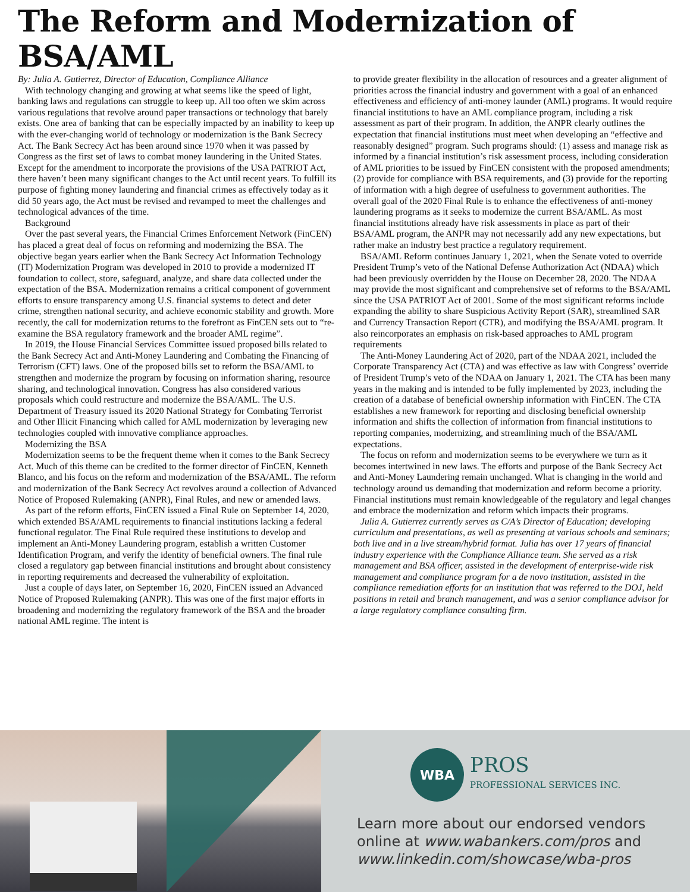The Reform and Modernization of BSA/AML
By: Julia A. Gutierrez, Director of Education, Compliance Alliance
With technology changing and growing at what seems like the speed of light, banking laws and regulations can struggle to keep up. All too often we skim across various regulations that revolve around paper transactions or technology that barely exists. One area of banking that can be especially impacted by an inability to keep up with the ever-changing world of technology or modernization is the Bank Secrecy Act. The Bank Secrecy Act has been around since 1970 when it was passed by Congress as the first set of laws to combat money laundering in the United States. Except for the amendment to incorporate the provisions of the USA PATRIOT Act, there haven’t been many significant changes to the Act until recent years. To fulfill its purpose of fighting money laundering and financial crimes as effectively today as it did 50 years ago, the Act must be revised and revamped to meet the challenges and technological advances of the time.
Background
Over the past several years, the Financial Crimes Enforcement Network (FinCEN) has placed a great deal of focus on reforming and modernizing the BSA. The objective began years earlier when the Bank Secrecy Act Information Technology (IT) Modernization Program was developed in 2010 to provide a modernized IT foundation to collect, store, safeguard, analyze, and share data collected under the expectation of the BSA. Modernization remains a critical component of government efforts to ensure transparency among U.S. financial systems to detect and deter crime, strengthen national security, and achieve economic stability and growth. More recently, the call for modernization returns to the forefront as FinCEN sets out to “re-examine the BSA regulatory framework and the broader AML regime”.
In 2019, the House Financial Services Committee issued proposed bills related to the Bank Secrecy Act and Anti-Money Laundering and Combating the Financing of Terrorism (CFT) laws. One of the proposed bills set to reform the BSA/AML to strengthen and modernize the program by focusing on information sharing, resource sharing, and technological innovation. Congress has also considered various proposals which could restructure and modernize the BSA/AML. The U.S. Department of Treasury issued its 2020 National Strategy for Combating Terrorist and Other Illicit Financing which called for AML modernization by leveraging new technologies coupled with innovative compliance approaches.
Modernizing the BSA
Modernization seems to be the frequent theme when it comes to the Bank Secrecy Act. Much of this theme can be credited to the former director of FinCEN, Kenneth Blanco, and his focus on the reform and modernization of the BSA/AML. The reform and modernization of the Bank Secrecy Act revolves around a collection of Advanced Notice of Proposed Rulemaking (ANPR), Final Rules, and new or amended laws.
As part of the reform efforts, FinCEN issued a Final Rule on September 14, 2020, which extended BSA/AML requirements to financial institutions lacking a federal functional regulator. The Final Rule required these institutions to develop and implement an Anti-Money Laundering program, establish a written Customer Identification Program, and verify the identity of beneficial owners. The final rule closed a regulatory gap between financial institutions and brought about consistency in reporting requirements and decreased the vulnerability of exploitation.
Just a couple of days later, on September 16, 2020, FinCEN issued an Advanced Notice of Proposed Rulemaking (ANPR). This was one of the first major efforts in broadening and modernizing the regulatory framework of the BSA and the broader national AML regime. The intent is
to provide greater flexibility in the allocation of resources and a greater alignment of priorities across the financial industry and government with a goal of an enhanced effectiveness and efficiency of anti-money launder (AML) programs. It would require financial institutions to have an AML compliance program, including a risk assessment as part of their program. In addition, the ANPR clearly outlines the expectation that financial institutions must meet when developing an “effective and reasonably designed” program. Such programs should: (1) assess and manage risk as informed by a financial institution’s risk assessment process, including consideration of AML priorities to be issued by FinCEN consistent with the proposed amendments; (2) provide for compliance with BSA requirements, and (3) provide for the reporting of information with a high degree of usefulness to government authorities. The overall goal of the 2020 Final Rule is to enhance the effectiveness of anti-money laundering programs as it seeks to modernize the current BSA/AML. As most financial institutions already have risk assessments in place as part of their BSA/AML program, the ANPR may not necessarily add any new expectations, but rather make an industry best practice a regulatory requirement.
BSA/AML Reform continues January 1, 2021, when the Senate voted to override President Trump’s veto of the National Defense Authorization Act (NDAA) which had been previously overridden by the House on December 28, 2020. The NDAA may provide the most significant and comprehensive set of reforms to the BSA/AML since the USA PATRIOT Act of 2001. Some of the most significant reforms include expanding the ability to share Suspicious Activity Report (SAR), streamlined SAR and Currency Transaction Report (CTR), and modifying the BSA/AML program. It also reincorporates an emphasis on risk-based approaches to AML program requirements
The Anti-Money Laundering Act of 2020, part of the NDAA 2021, included the Corporate Transparency Act (CTA) and was effective as law with Congress’ override of President Trump’s veto of the NDAA on January 1, 2021. The CTA has been many years in the making and is intended to be fully implemented by 2023, including the creation of a database of beneficial ownership information with FinCEN. The CTA establishes a new framework for reporting and disclosing beneficial ownership information and shifts the collection of information from financial institutions to reporting companies, modernizing, and streamlining much of the BSA/AML expectations.
The focus on reform and modernization seems to be everywhere we turn as it becomes intertwined in new laws. The efforts and purpose of the Bank Secrecy Act and Anti-Money Laundering remain unchanged. What is changing in the world and technology around us demanding that modernization and reform become a priority. Financial institutions must remain knowledgeable of the regulatory and legal changes and embrace the modernization and reform which impacts their programs.
Julia A. Gutierrez currently serves as C/A’s Director of Education; developing curriculum and presentations, as well as presenting at various schools and seminars; both live and in a live stream/hybrid format. Julia has over 17 years of financial industry experience with the Compliance Alliance team. She served as a risk management and BSA officer, assisted in the development of enterprise-wide risk management and compliance program for a de novo institution, assisted in the compliance remediation efforts for an institution that was referred to the DOJ, held positions in retail and branch management, and was a senior compliance advisor for a large regulatory compliance consulting firm.
WBA
PROS
PROFESSIONAL SERVICES INC.
Learn more about our endorsed vendors
online at www.wabankers.com/pros and
www.linkedin.com/showcase/wba-pros